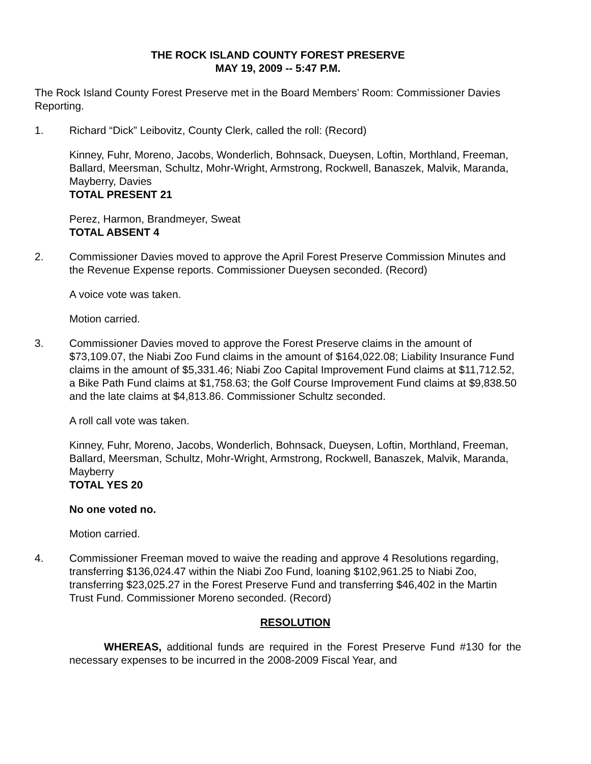THE ROCK ISLAND COUNTY FOREST PRESERVE
MAY 19, 2009 -- 5:47 P.M.
The Rock Island County Forest Preserve met in the Board Members’ Room: Commissioner Davies Reporting.
1. Richard “Dick” Leibovitz, County Clerk, called the roll: (Record)
Kinney, Fuhr, Moreno, Jacobs, Wonderlich, Bohnsack, Dueysen, Loftin, Morthland, Freeman, Ballard, Meersman, Schultz, Mohr-Wright, Armstrong, Rockwell, Banaszek, Malvik, Maranda, Mayberry, Davies
TOTAL PRESENT 21
Perez, Harmon, Brandmeyer, Sweat
TOTAL ABSENT 4
2. Commissioner Davies moved to approve the April Forest Preserve Commission Minutes and the Revenue Expense reports. Commissioner Dueysen seconded. (Record)
A voice vote was taken.
Motion carried.
3. Commissioner Davies moved to approve the Forest Preserve claims in the amount of $73,109.07, the Niabi Zoo Fund claims in the amount of $164,022.08; Liability Insurance Fund claims in the amount of $5,331.46; Niabi Zoo Capital Improvement Fund claims at $11,712.52, a Bike Path Fund claims at $1,758.63; the Golf Course Improvement Fund claims at $9,838.50 and the late claims at $4,813.86. Commissioner Schultz seconded.
A roll call vote was taken.
Kinney, Fuhr, Moreno, Jacobs, Wonderlich, Bohnsack, Dueysen, Loftin, Morthland, Freeman, Ballard, Meersman, Schultz, Mohr-Wright, Armstrong, Rockwell, Banaszek, Malvik, Maranda, Mayberry
TOTAL YES 20
No one voted no.
Motion carried.
4. Commissioner Freeman moved to waive the reading and approve 4 Resolutions regarding, transferring $136,024.47 within the Niabi Zoo Fund, loaning $102,961.25 to Niabi Zoo, transferring $23,025.27 in the Forest Preserve Fund and transferring $46,402 in the Martin Trust Fund. Commissioner Moreno seconded. (Record)
RESOLUTION
WHEREAS, additional funds are required in the Forest Preserve Fund #130 for the necessary expenses to be incurred in the 2008-2009 Fiscal Year, and